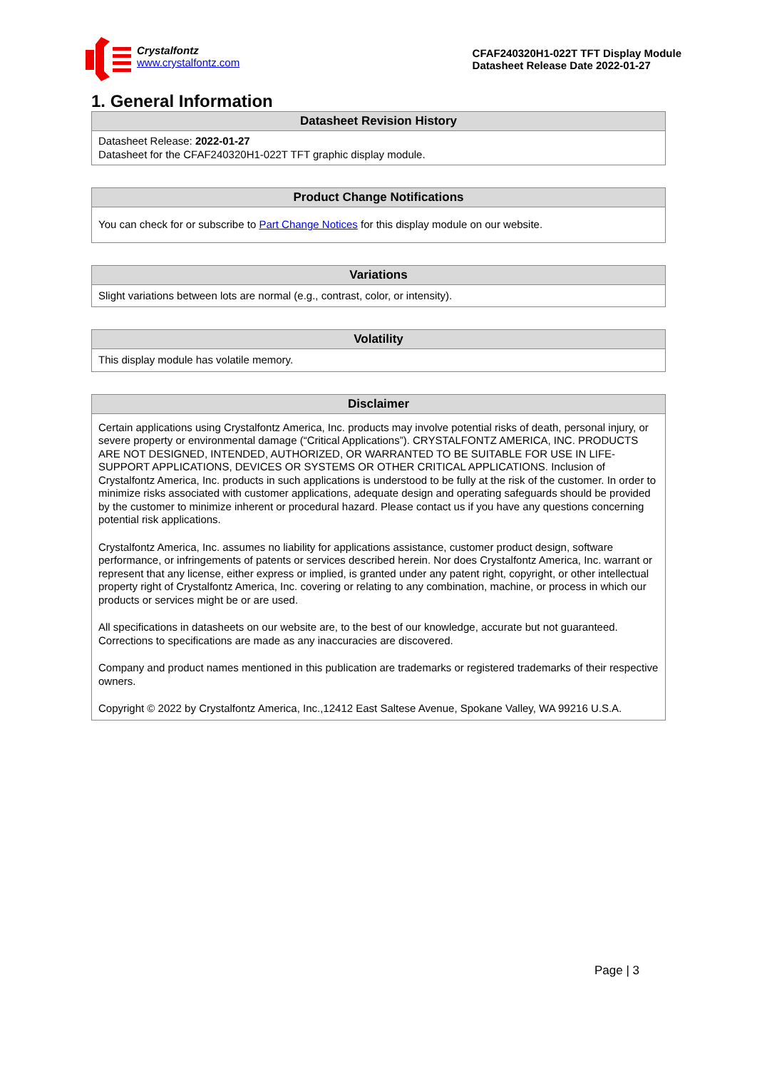Crystalfontz
www.crystalfontz.com
CFAF240320H1-022T TFT Display Module
Datasheet Release Date 2022-01-27
1. General Information
| Datasheet Revision History |
| --- |
| Datasheet Release: 2022-01-27 Datasheet for the CFAF240320H1-022T TFT graphic display module. |
| Product Change Notifications |
| --- |
| You can check for or subscribe to Part Change Notices for this display module on our website. |
| Variations |
| --- |
| Slight variations between lots are normal (e.g., contrast, color, or intensity). |
| Volatility |
| --- |
| This display module has volatile memory. |
| Disclaimer |
| --- |
| Certain applications using Crystalfontz America, Inc. products may involve potential risks of death, personal injury, or severe property or environmental damage (“Critical Applications”). CRYSTALFONTZ AMERICA, INC. PRODUCTS ARE NOT DESIGNED, INTENDED, AUTHORIZED, OR WARRANTED TO BE SUITABLE FOR USE IN LIFE-SUPPORT APPLICATIONS, DEVICES OR SYSTEMS OR OTHER CRITICAL APPLICATIONS. Inclusion of Crystalfontz America, Inc. products in such applications is understood to be fully at the risk of the customer. In order to minimize risks associated with customer applications, adequate design and operating safeguards should be provided by the customer to minimize inherent or procedural hazard. Please contact us if you have any questions concerning potential risk applications. Crystalfontz America, Inc. assumes no liability for applications assistance, customer product design, software performance, or infringements of patents or services described herein. Nor does Crystalfontz America, Inc. warrant or represent that any license, either express or implied, is granted under any patent right, copyright, or other intellectual property right of Crystalfontz America, Inc. covering or relating to any combination, machine, or process in which our products or services might be or are used. All specifications in datasheets on our website are, to the best of our knowledge, accurate but not guaranteed. Corrections to specifications are made as any inaccuracies are discovered. Company and product names mentioned in this publication are trademarks or registered trademarks of their respective owners. Copyright © 2022 by Crystalfontz America, Inc.,12412 East Saltese Avenue, Spokane Valley, WA 99216 U.S.A. |
Page | 3